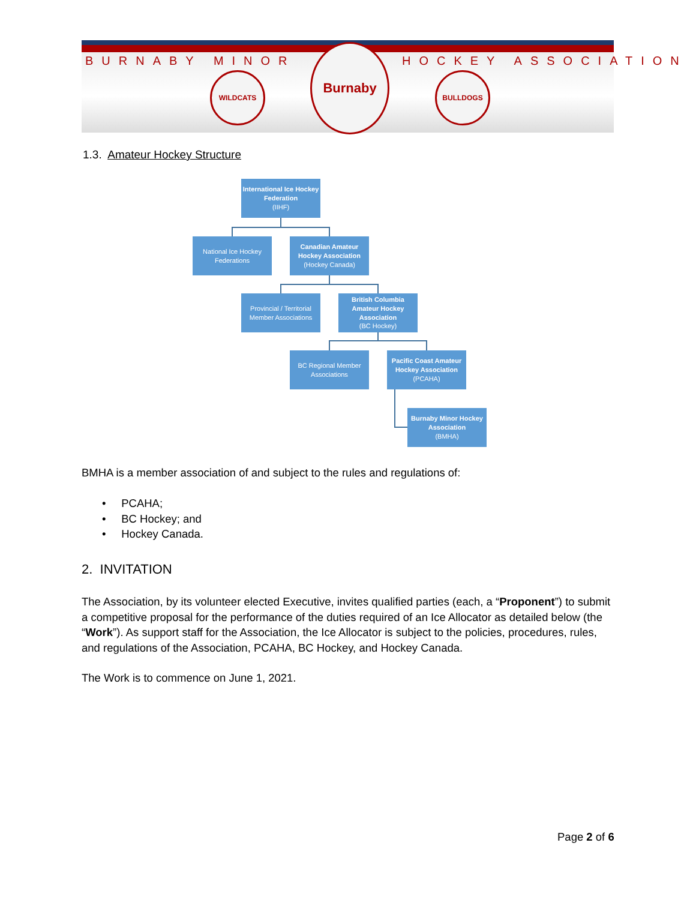BURNABY MINOR HOCKEY ASSOCIATION
WILDCATS
Burnaby
BULLDOGS
1.3. Amateur Hockey Structure
International Ice Hockey Federation
(IIHF)
National Ice Hockey Federations
Canadian Amateur Hockey Association
(Hockey Canada)
Provincial / Territorial Member Associations
British Columbia Amateur Hockey Association
(BC Hockey)
BC Regional Member Associations
Pacific Coast Amateur Hockey Association
(PCAHA)
Burnaby Minor Hockey Association
(BMHA)
BMHA is a member association of and subject to the rules and regulations of:
• PCAHA;
• BC Hockey; and
• Hockey Canada.
2. INVITATION
The Association, by its volunteer elected Executive, invites qualified parties (each, a “Proponent”) to submit a competitive proposal for the performance of the duties required of an Ice Allocator as detailed below (the “Work”). As support staff for the Association, the Ice Allocator is subject to the policies, procedures, rules, and regulations of the Association, PCAHA, BC Hockey, and Hockey Canada.
The Work is to commence on June 1, 2021.
Page 2 of 6